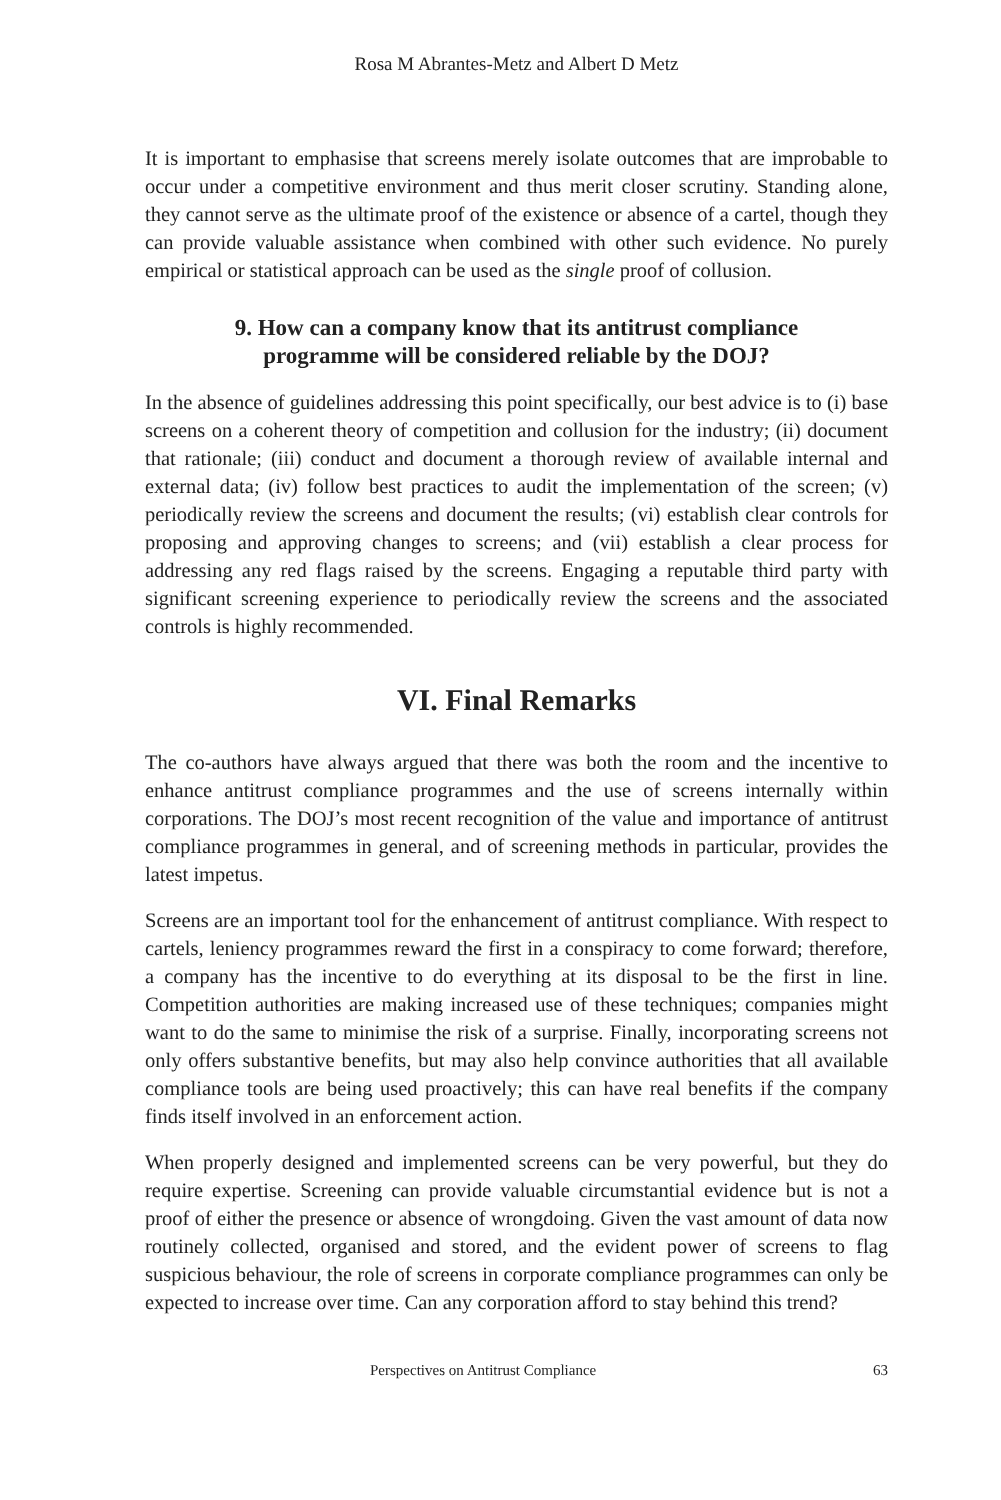Rosa M Abrantes-Metz and Albert D Metz
It is important to emphasise that screens merely isolate outcomes that are improbable to occur under a competitive environment and thus merit closer scrutiny. Standing alone, they cannot serve as the ultimate proof of the existence or absence of a cartel, though they can provide valuable assistance when combined with other such evidence. No purely empirical or statistical approach can be used as the single proof of collusion.
9. How can a company know that its antitrust compliance programme will be considered reliable by the DOJ?
In the absence of guidelines addressing this point specifically, our best advice is to (i) base screens on a coherent theory of competition and collusion for the industry; (ii) document that rationale; (iii) conduct and document a thorough review of available internal and external data; (iv) follow best practices to audit the implementation of the screen; (v) periodically review the screens and document the results; (vi) establish clear controls for proposing and approving changes to screens; and (vii) establish a clear process for addressing any red flags raised by the screens. Engaging a reputable third party with significant screening experience to periodically review the screens and the associated controls is highly recommended.
VI. Final Remarks
The co-authors have always argued that there was both the room and the incentive to enhance antitrust compliance programmes and the use of screens internally within corporations. The DOJ’s most recent recognition of the value and importance of antitrust compliance programmes in general, and of screening methods in particular, provides the latest impetus.
Screens are an important tool for the enhancement of antitrust compliance. With respect to cartels, leniency programmes reward the first in a conspiracy to come forward; therefore, a company has the incentive to do everything at its disposal to be the first in line. Competition authorities are making increased use of these techniques; companies might want to do the same to minimise the risk of a surprise. Finally, incorporating screens not only offers substantive benefits, but may also help convince authorities that all available compliance tools are being used proactively; this can have real benefits if the company finds itself involved in an enforcement action.
When properly designed and implemented screens can be very powerful, but they do require expertise. Screening can provide valuable circumstantial evidence but is not a proof of either the presence or absence of wrongdoing. Given the vast amount of data now routinely collected, organised and stored, and the evident power of screens to flag suspicious behaviour, the role of screens in corporate compliance programmes can only be expected to increase over time. Can any corporation afford to stay behind this trend?
Perspectives on Antitrust Compliance 63